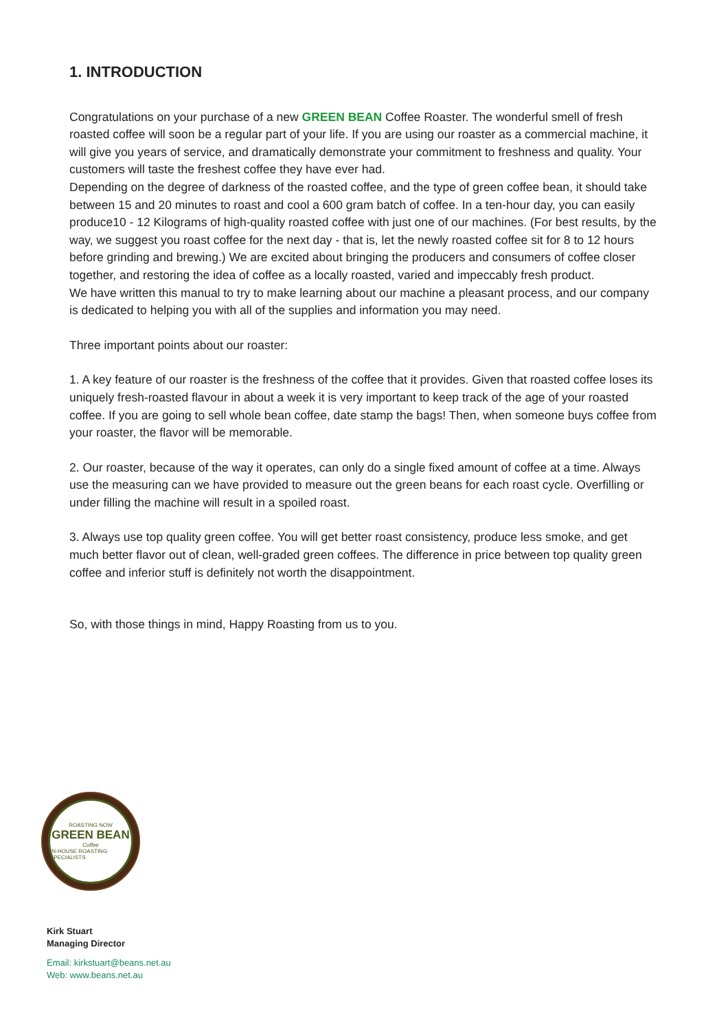1. INTRODUCTION
Congratulations on your purchase of a new GREEN BEAN Coffee Roaster. The wonderful smell of fresh roasted coffee will soon be a regular part of your life. If you are using our roaster as a commercial machine, it will give you years of service, and dramatically demonstrate your commitment to freshness and quality. Your customers will taste the freshest coffee they have ever had.
Depending on the degree of darkness of the roasted coffee, and the type of green coffee bean, it should take between 15 and 20 minutes to roast and cool a 600 gram batch of coffee. In a ten-hour day, you can easily produce10 - 12 Kilograms of high-quality roasted coffee with just one of our machines. (For best results, by the way, we suggest you roast coffee for the next day - that is, let the newly roasted coffee sit for 8 to 12 hours before grinding and brewing.) We are excited about bringing the producers and consumers of coffee closer together, and restoring the idea of coffee as a locally roasted, varied and impeccably fresh product.
We have written this manual to try to make learning about our machine a pleasant process, and our company is dedicated to helping you with all of the supplies and information you may need.
Three important points about our roaster:
1. A key feature of our roaster is the freshness of the coffee that it provides. Given that roasted coffee loses its uniquely fresh-roasted flavour in about a week it is very important to keep track of the age of your roasted coffee. If you are going to sell whole bean coffee, date stamp the bags! Then, when someone buys coffee from your roaster, the flavor will be memorable.
2. Our roaster, because of the way it operates, can only do a single fixed amount of coffee at a time. Always use the measuring can we have provided to measure out the green beans for each roast cycle. Overfilling or under filling the machine will result in a spoiled roast.
3. Always use top quality green coffee. You will get better roast consistency, produce less smoke, and get much better flavor out of clean, well-graded green coffees. The difference in price between top quality green coffee and inferior stuff is definitely not worth the disappointment.
So, with those things in mind, Happy Roasting from us to you.
ROASTING NOW
GREEN BEAN
Coffee
IN-HOUSE ROASTING SPECIALISTS
Kirk Stuart
Managing Director
Email: kirkstuart@beans.net.au
Web: www.beans.net.au